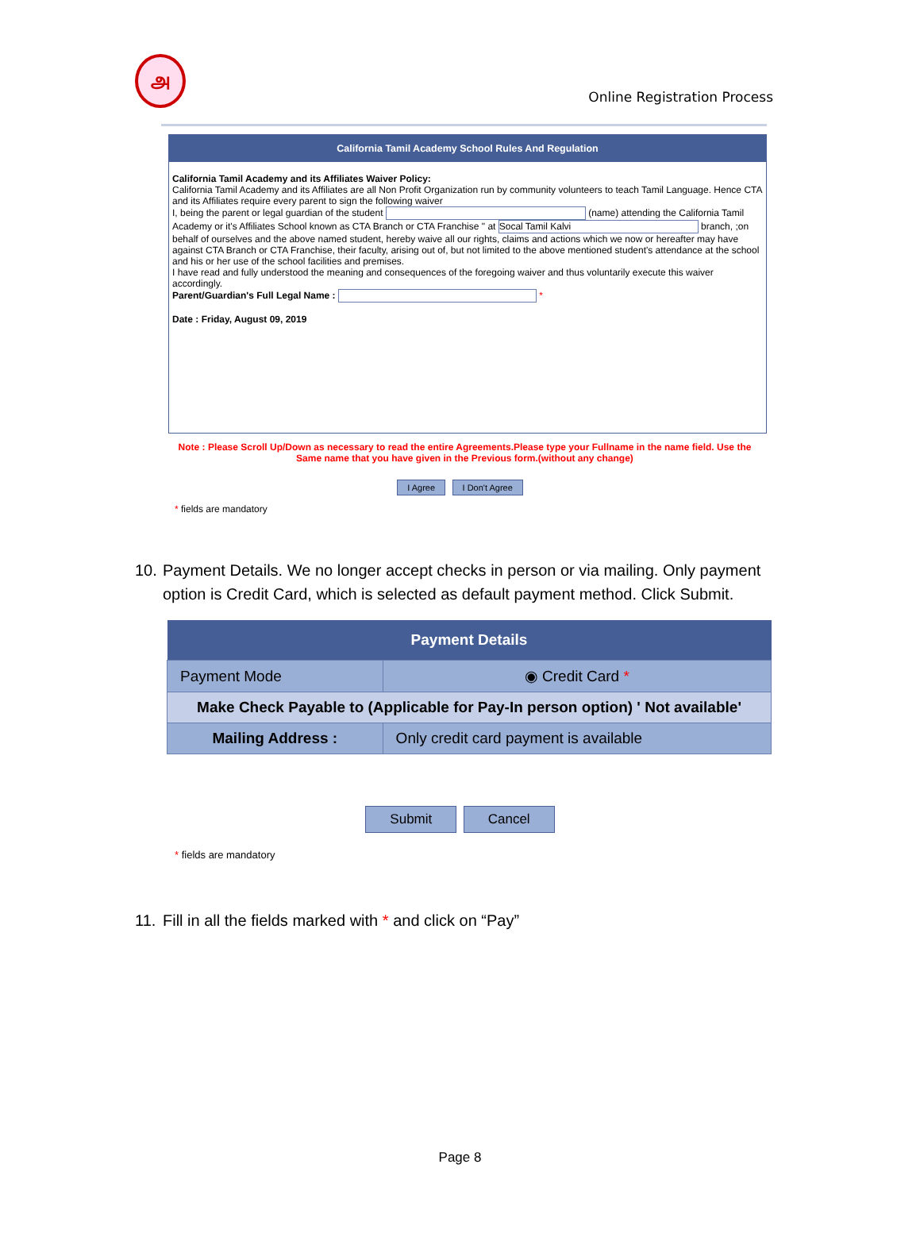அ
Online Registration Process
California Tamil Academy School Rules And Regulation
California Tamil Academy and its Affiliates Waiver Policy:
California Tamil Academy and its Affiliates are all Non Profit Organization run by community volunteers to teach Tamil Language. Hence CTA and its Affiliates require every parent to sign the following waiver
I, being the parent or legal guardian of the student (name) attending the California Tamil Academy or it's Affiliates School known as CTA Branch or CTA Franchise " at Socal Tamil Kalvi branch, ;on behalf of ourselves and the above named student, hereby waive all our rights, claims and actions which we now or hereafter may have against CTA Branch or CTA Franchise, their faculty, arising out of, but not limited to the above mentioned student's attendance at the school and his or her use of the school facilities and premises.
I have read and fully understood the meaning and consequences of the foregoing waiver and thus voluntarily execute this waiver accordingly.
Parent/Guardian's Full Legal Name : *
Date : Friday, August 09, 2019
Note : Please Scroll Up/Down as necessary to read the entire Agreements.Please type your Fullname in the name field. Use the Same name that you have given in the Previous form.(without any change)
I Agree I Don't Agree
* fields are mandatory
10. Payment Details. We no longer accept checks in person or via mailing. Only payment option is Credit Card, which is selected as default payment method. Click Submit.
| Payment Details | | |
| --- | --- | --- |
| Payment Mode | | ◉ Credit Card * |
| Make Check Payable to (Applicable for Pay-In person option) ' Not available' | | |
| Mailing Address : | Only credit card payment is available | |
Submit Cancel
* fields are mandatory
11. Fill in all the fields marked with * and click on “Pay”
Page 8